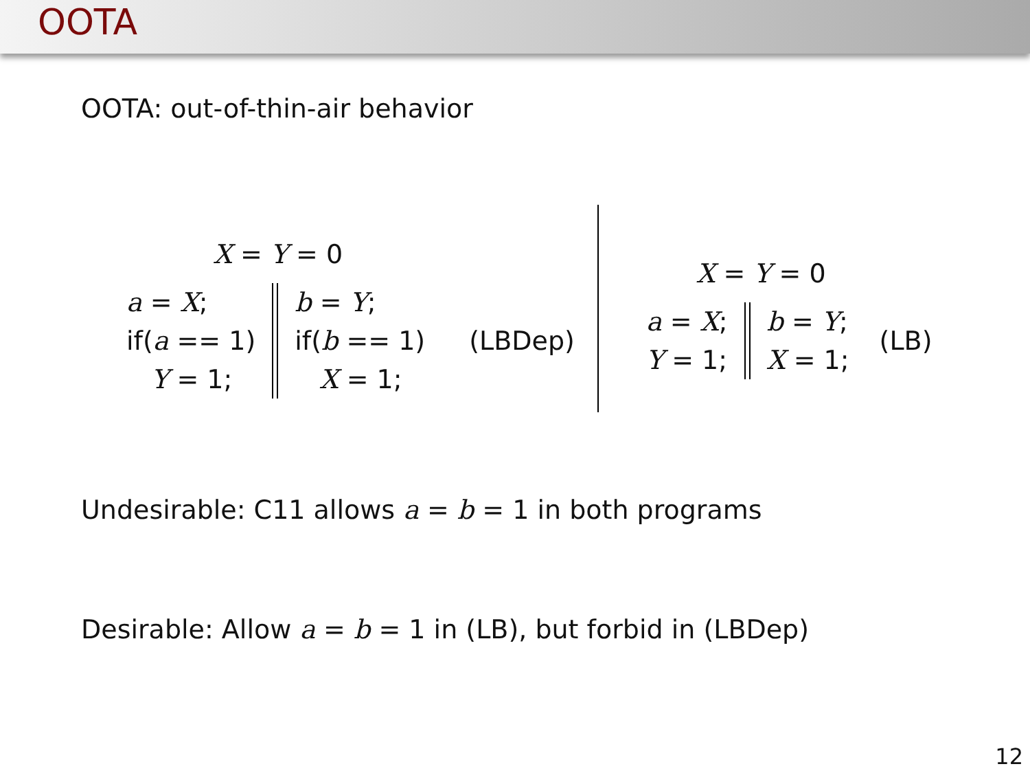OOTA
OOTA: out-of-thin-air behavior
X = Y = 0
a = X;
if(a == 1)
Y = 1;
b = Y;
if(b == 1)
X = 1;
(LBDep)
X = Y = 0
a = X;
Y = 1;
b = Y;
X = 1;
(LB)
Undesirable: C11 allows a = b = 1 in both programs
Desirable: Allow a = b = 1 in (LB), but forbid in (LBDep)
12